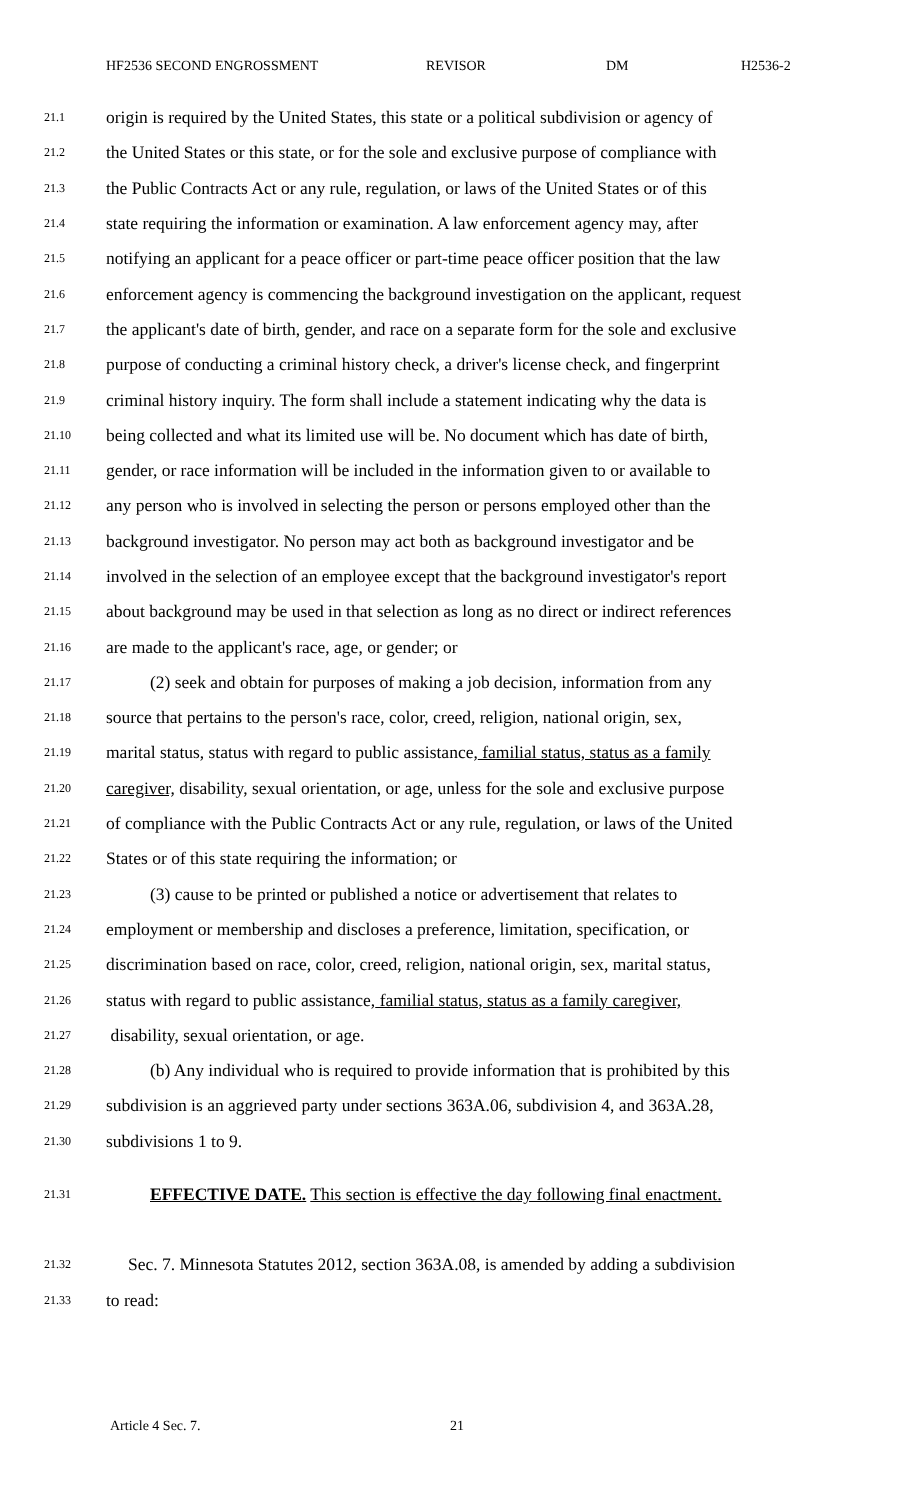HF2536 SECOND ENGROSSMENT REVISOR DM H2536-2
21.1 origin is required by the United States, this state or a political subdivision or agency of
21.2 the United States or this state, or for the sole and exclusive purpose of compliance with
21.3 the Public Contracts Act or any rule, regulation, or laws of the United States or of this
21.4 state requiring the information or examination. A law enforcement agency may, after
21.5 notifying an applicant for a peace officer or part-time peace officer position that the law
21.6 enforcement agency is commencing the background investigation on the applicant, request
21.7 the applicant's date of birth, gender, and race on a separate form for the sole and exclusive
21.8 purpose of conducting a criminal history check, a driver's license check, and fingerprint
21.9 criminal history inquiry. The form shall include a statement indicating why the data is
21.10 being collected and what its limited use will be. No document which has date of birth,
21.11 gender, or race information will be included in the information given to or available to
21.12 any person who is involved in selecting the person or persons employed other than the
21.13 background investigator. No person may act both as background investigator and be
21.14 involved in the selection of an employee except that the background investigator's report
21.15 about background may be used in that selection as long as no direct or indirect references
21.16 are made to the applicant's race, age, or gender; or
21.17 (2) seek and obtain for purposes of making a job decision, information from any
21.18 source that pertains to the person's race, color, creed, religion, national origin, sex,
21.19 marital status, status with regard to public assistance, familial status, status as a family
21.20 caregiver, disability, sexual orientation, or age, unless for the sole and exclusive purpose
21.21 of compliance with the Public Contracts Act or any rule, regulation, or laws of the United
21.22 States or of this state requiring the information; or
21.23 (3) cause to be printed or published a notice or advertisement that relates to
21.24 employment or membership and discloses a preference, limitation, specification, or
21.25 discrimination based on race, color, creed, religion, national origin, sex, marital status,
21.26 status with regard to public assistance, familial status, status as a family caregiver,
21.27 disability, sexual orientation, or age.
21.28 (b) Any individual who is required to provide information that is prohibited by this
21.29 subdivision is an aggrieved party under sections 363A.06, subdivision 4, and 363A.28,
21.30 subdivisions 1 to 9.
21.31 EFFECTIVE DATE. This section is effective the day following final enactment.
21.32 Sec. 7. Minnesota Statutes 2012, section 363A.08, is amended by adding a subdivision
21.33 to read:
Article 4 Sec. 7. 21